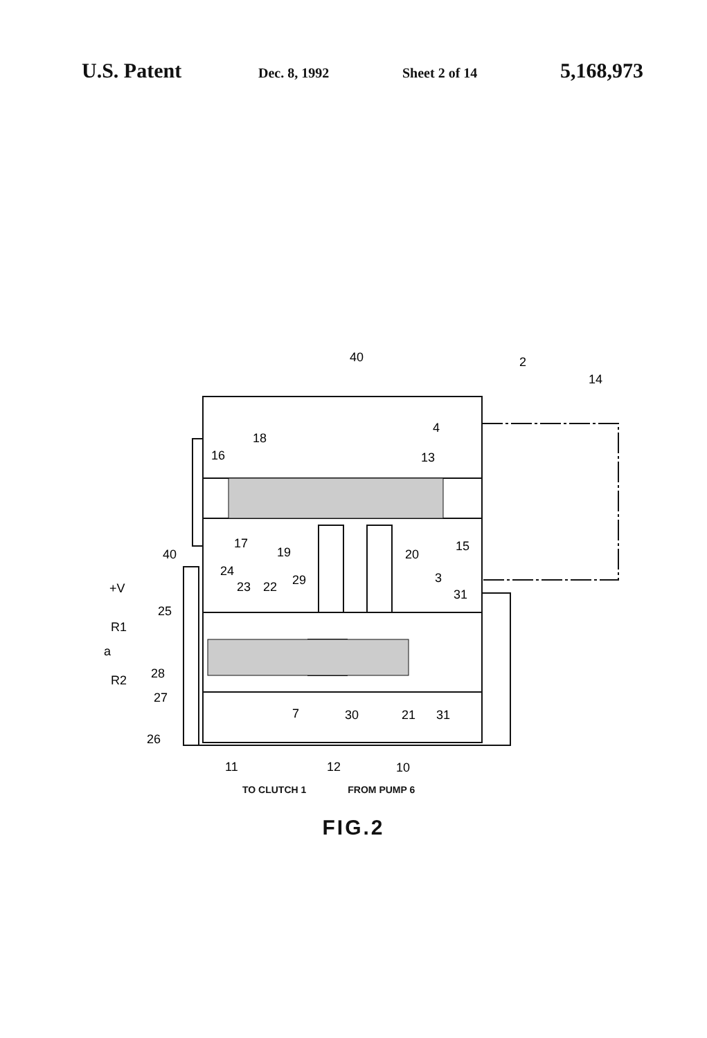U.S. Patent
Dec. 8, 1992 Sheet 2 of 14
5,168,973
40
2
14
4
13
18
16
17
19
20
15
40
24
23
22
29
3
31
+V
25
R1
a
28
R2
27
26
7
30
21
31
11
12
10
TO CLUTCH 1 FROM PUMP 6
FIG.2